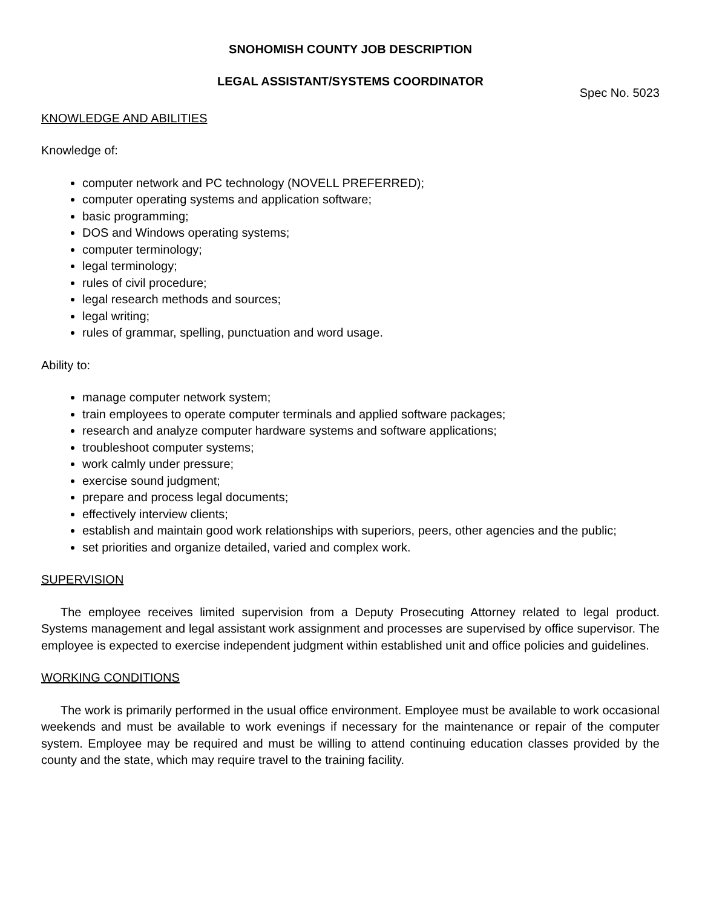SNOHOMISH COUNTY JOB DESCRIPTION
LEGAL ASSISTANT/SYSTEMS COORDINATOR
Spec No. 5023
KNOWLEDGE AND ABILITIES
Knowledge of:
computer network and PC technology (NOVELL PREFERRED);
computer operating systems and application software;
basic programming;
DOS and Windows operating systems;
computer terminology;
legal terminology;
rules of civil procedure;
legal research methods and sources;
legal writing;
rules of grammar, spelling, punctuation and word usage.
Ability to:
manage computer network system;
train employees to operate computer terminals and applied software packages;
research and analyze computer hardware systems and software applications;
troubleshoot computer systems;
work calmly under pressure;
exercise sound judgment;
prepare and process legal documents;
effectively interview clients;
establish and maintain good work relationships with superiors, peers, other agencies and the public;
set priorities and organize detailed, varied and complex work.
SUPERVISION
The employee receives limited supervision from a Deputy Prosecuting Attorney related to legal product. Systems management and legal assistant work assignment and processes are supervised by office supervisor. The employee is expected to exercise independent judgment within established unit and office policies and guidelines.
WORKING CONDITIONS
The work is primarily performed in the usual office environment. Employee must be available to work occasional weekends and must be available to work evenings if necessary for the maintenance or repair of the computer system. Employee may be required and must be willing to attend continuing education classes provided by the county and the state, which may require travel to the training facility.